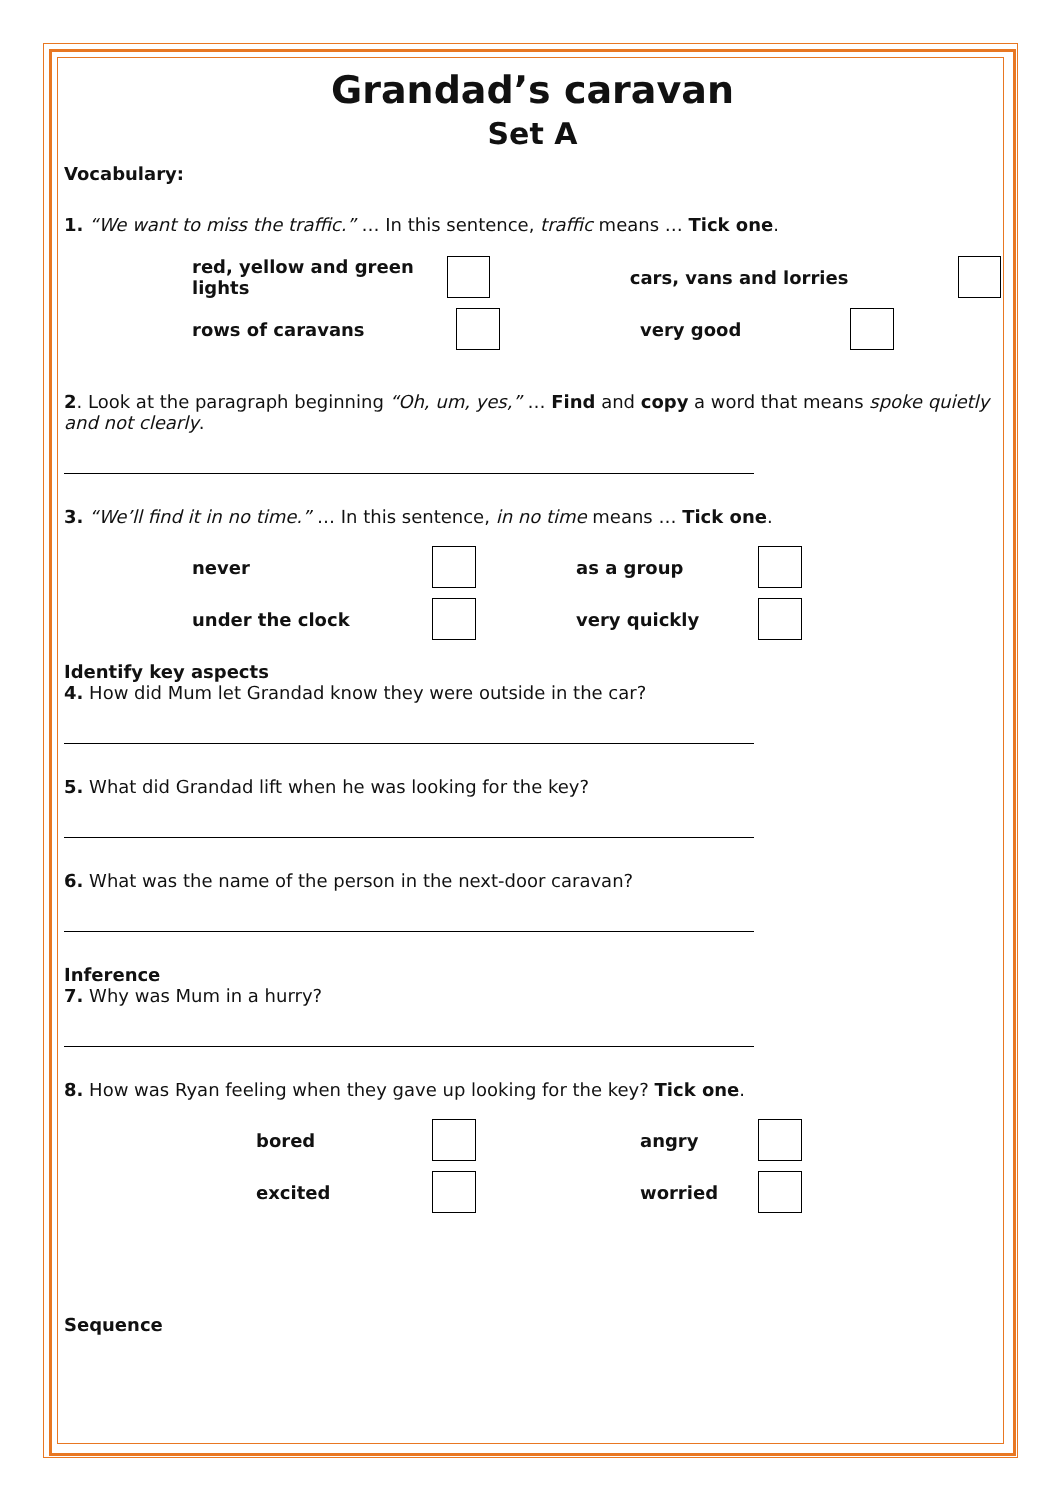Grandad’s caravan
Set A
Vocabulary:
1. “We want to miss the traffic.” … In this sentence, traffic means … Tick one.
red, yellow and green lights
cars, vans and lorries
rows of caravans very good
2. Look at the paragraph beginning “Oh, um, yes,” … Find and copy a word that means spoke quietly and not clearly.
3. “We’ll find it in no time.” … In this sentence, in no time means … Tick one.
never as a group
under the clock very quickly
Identify key aspects
4. How did Mum let Grandad know they were outside in the car?
5. What did Grandad lift when he was looking for the key?
6. What was the name of the person in the next-door caravan?
Inference
7. Why was Mum in a hurry?
8. How was Ryan feeling when they gave up looking for the key? Tick one.
bored angry
excited worried
Sequence